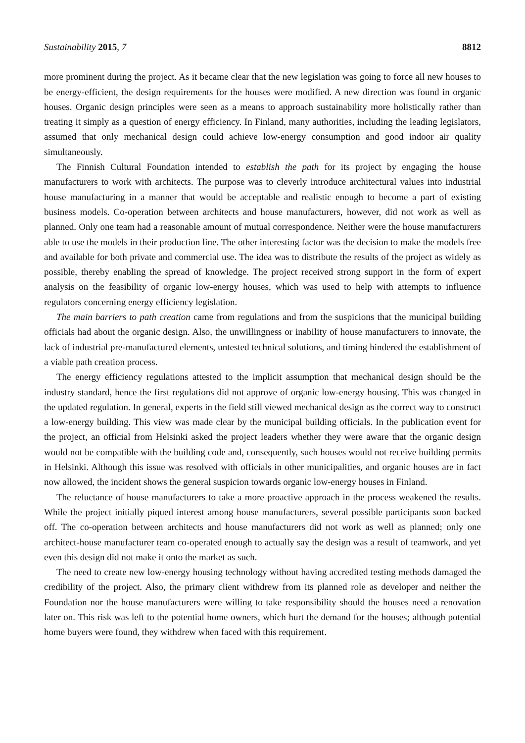Sustainability 2015, 7 8812
more prominent during the project. As it became clear that the new legislation was going to force all new houses to be energy-efficient, the design requirements for the houses were modified. A new direction was found in organic houses. Organic design principles were seen as a means to approach sustainability more holistically rather than treating it simply as a question of energy efficiency. In Finland, many authorities, including the leading legislators, assumed that only mechanical design could achieve low-energy consumption and good indoor air quality simultaneously.
The Finnish Cultural Foundation intended to establish the path for its project by engaging the house manufacturers to work with architects. The purpose was to cleverly introduce architectural values into industrial house manufacturing in a manner that would be acceptable and realistic enough to become a part of existing business models. Co-operation between architects and house manufacturers, however, did not work as well as planned. Only one team had a reasonable amount of mutual correspondence. Neither were the house manufacturers able to use the models in their production line. The other interesting factor was the decision to make the models free and available for both private and commercial use. The idea was to distribute the results of the project as widely as possible, thereby enabling the spread of knowledge. The project received strong support in the form of expert analysis on the feasibility of organic low-energy houses, which was used to help with attempts to influence regulators concerning energy efficiency legislation.
The main barriers to path creation came from regulations and from the suspicions that the municipal building officials had about the organic design. Also, the unwillingness or inability of house manufacturers to innovate, the lack of industrial pre-manufactured elements, untested technical solutions, and timing hindered the establishment of a viable path creation process.
The energy efficiency regulations attested to the implicit assumption that mechanical design should be the industry standard, hence the first regulations did not approve of organic low-energy housing. This was changed in the updated regulation. In general, experts in the field still viewed mechanical design as the correct way to construct a low-energy building. This view was made clear by the municipal building officials. In the publication event for the project, an official from Helsinki asked the project leaders whether they were aware that the organic design would not be compatible with the building code and, consequently, such houses would not receive building permits in Helsinki. Although this issue was resolved with officials in other municipalities, and organic houses are in fact now allowed, the incident shows the general suspicion towards organic low-energy houses in Finland.
The reluctance of house manufacturers to take a more proactive approach in the process weakened the results. While the project initially piqued interest among house manufacturers, several possible participants soon backed off. The co-operation between architects and house manufacturers did not work as well as planned; only one architect-house manufacturer team co-operated enough to actually say the design was a result of teamwork, and yet even this design did not make it onto the market as such.
The need to create new low-energy housing technology without having accredited testing methods damaged the credibility of the project. Also, the primary client withdrew from its planned role as developer and neither the Foundation nor the house manufacturers were willing to take responsibility should the houses need a renovation later on. This risk was left to the potential home owners, which hurt the demand for the houses; although potential home buyers were found, they withdrew when faced with this requirement.